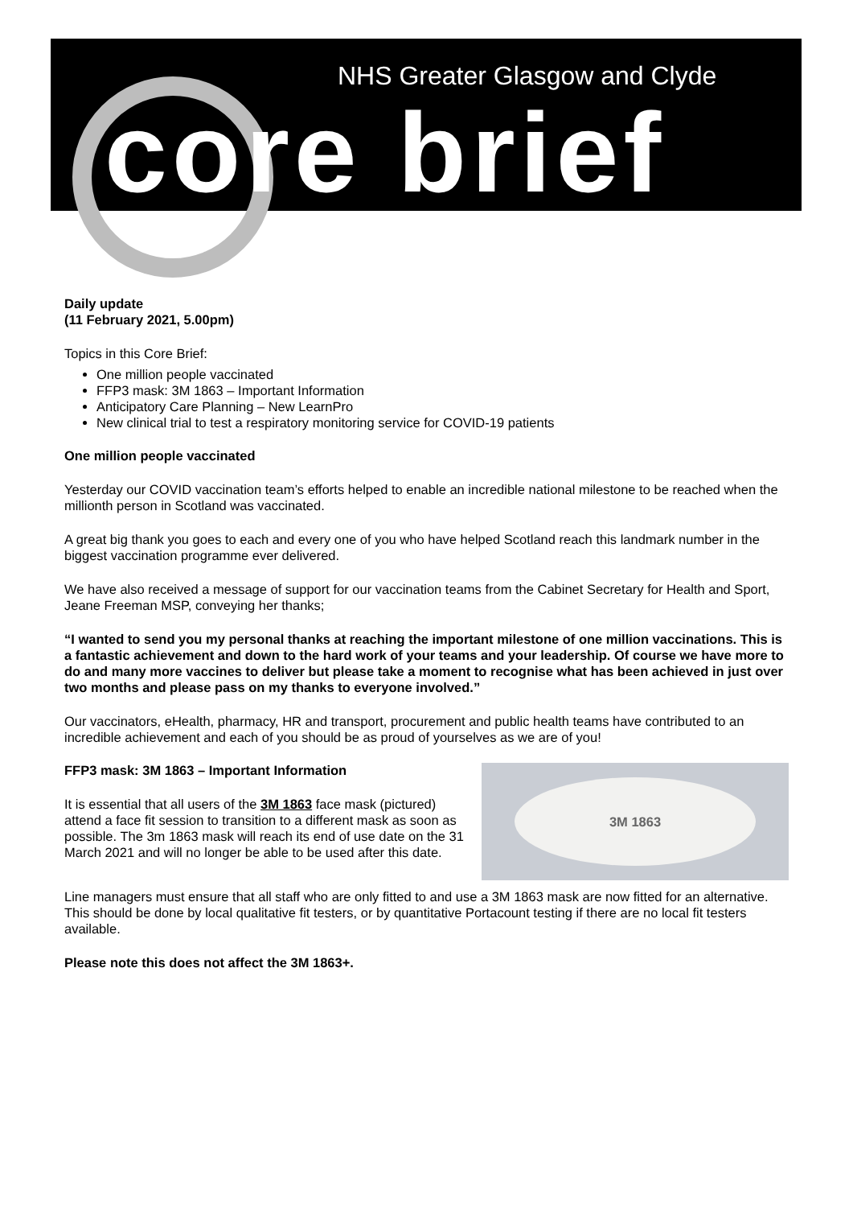NHS Greater Glasgow and Clyde
core brief
Daily update
(11 February 2021, 5.00pm)
Topics in this Core Brief:
One million people vaccinated
FFP3 mask: 3M 1863 – Important Information
Anticipatory Care Planning – New LearnPro
New clinical trial to test a respiratory monitoring service for COVID-19 patients
One million people vaccinated
Yesterday our COVID vaccination team’s efforts helped to enable an incredible national milestone to be reached when the millionth person in Scotland was vaccinated.
A great big thank you goes to each and every one of you who have helped Scotland reach this landmark number in the biggest vaccination programme ever delivered.
We have also received a message of support for our vaccination teams from the Cabinet Secretary for Health and Sport, Jeane Freeman MSP, conveying her thanks;
“I wanted to send you my personal thanks at reaching the important milestone of one million vaccinations. This is a fantastic achievement and down to the hard work of your teams and your leadership. Of course we have more to do and many more vaccines to deliver but please take a moment to recognise what has been achieved in just over two months and please pass on my thanks to everyone involved.”
Our vaccinators, eHealth, pharmacy, HR and transport, procurement and public health teams have contributed to an incredible achievement and each of you should be as proud of yourselves as we are of you!
3M 1863
FFP3 mask: 3M 1863 – Important Information
It is essential that all users of the 3M 1863 face mask (pictured) attend a face fit session to transition to a different mask as soon as possible. The 3m 1863 mask will reach its end of use date on the 31 March 2021 and will no longer be able to be used after this date.
Line managers must ensure that all staff who are only fitted to and use a 3M 1863 mask are now fitted for an alternative. This should be done by local qualitative fit testers, or by quantitative Portacount testing if there are no local fit testers available.
Please note this does not affect the 3M 1863+.